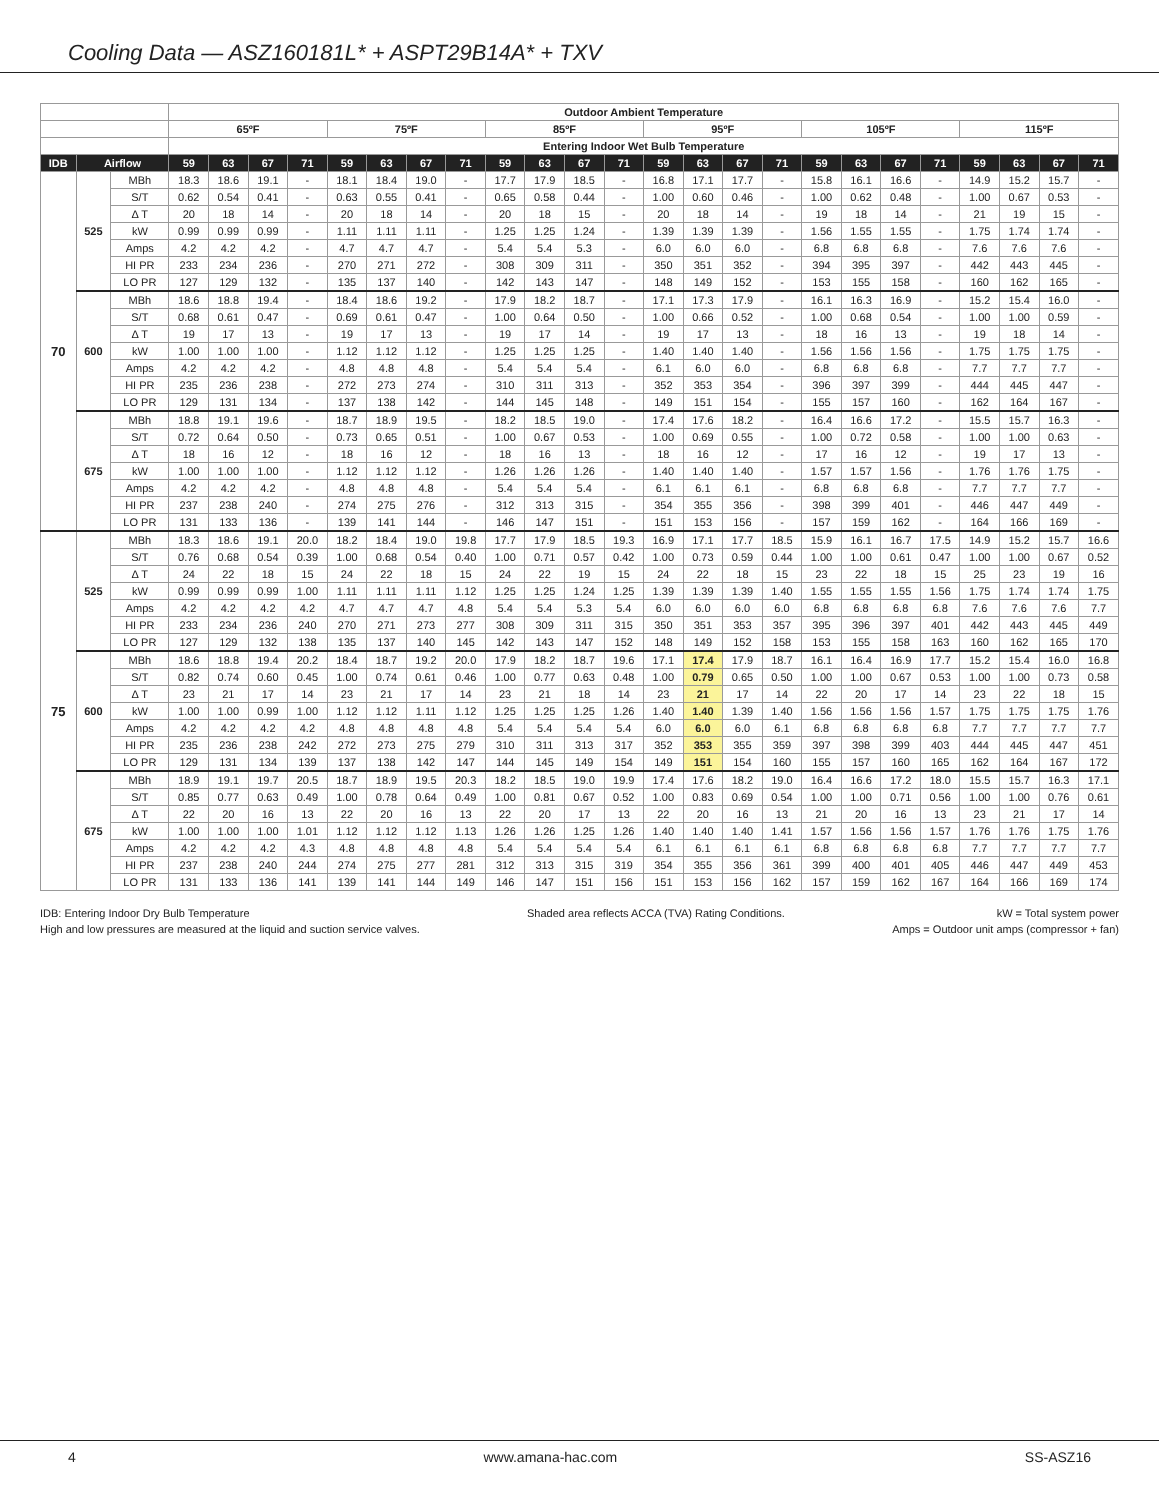Cooling Data — ASZ160181L* + ASPT29B14A* + TXV
| | | | Outdoor Ambient Temperature | | | | | | | | | | | | | | | | | | | | | | | |
| --- | --- | --- | --- | --- | --- | --- | --- | --- | --- | --- | --- | --- | --- | --- | --- | --- | --- | --- | --- | --- | --- | --- | --- | --- | --- | --- |
| | | | 65ºF | | | | 75ºF | | | | 85ºF | | | | 95ºF | | | | 105ºF | | | | 115ºF | | | |
| | | | Entering Indoor Wet Bulb Temperature | | | | | | | | | | | | | | | | | | | | | | | |
| IDB | Airflow | | 59 | 63 | 67 | 71 | 59 | 63 | 67 | 71 | 59 | 63 | 67 | 71 | 59 | 63 | 67 | 71 | 59 | 63 | 67 | 71 | 59 | 63 | 67 | 71 |
| 70 | 525 | MBh | 18.3 | 18.6 | 19.1 | - | 18.1 | 18.4 | 19.0 | - | 17.7 | 17.9 | 18.5 | - | 16.8 | 17.1 | 17.7 | - | 15.8 | 16.1 | 16.6 | - | 14.9 | 15.2 | 15.7 | - |
| | | S/T | 0.62 | 0.54 | 0.41 | - | 0.63 | 0.55 | 0.41 | - | 0.65 | 0.58 | 0.44 | - | 1.00 | 0.60 | 0.46 | - | 1.00 | 0.62 | 0.48 | - | 1.00 | 0.67 | 0.53 | - |
| | | Δ T | 20 | 18 | 14 | - | 20 | 18 | 14 | - | 20 | 18 | 15 | - | 20 | 18 | 14 | - | 19 | 18 | 14 | - | 21 | 19 | 15 | - |
| | | kW | 0.99 | 0.99 | 0.99 | - | 1.11 | 1.11 | 1.11 | - | 1.25 | 1.25 | 1.24 | - | 1.39 | 1.39 | 1.39 | - | 1.56 | 1.55 | 1.55 | - | 1.75 | 1.74 | 1.74 | - |
| | | Amps | 4.2 | 4.2 | 4.2 | - | 4.7 | 4.7 | 4.7 | - | 5.4 | 5.4 | 5.3 | - | 6.0 | 6.0 | 6.0 | - | 6.8 | 6.8 | 6.8 | - | 7.6 | 7.6 | 7.6 | - |
| | | HI PR | 233 | 234 | 236 | - | 270 | 271 | 272 | - | 308 | 309 | 311 | - | 350 | 351 | 352 | - | 394 | 395 | 397 | - | 442 | 443 | 445 | - |
| | | LO PR | 127 | 129 | 132 | - | 135 | 137 | 140 | - | 142 | 143 | 147 | - | 148 | 149 | 152 | - | 153 | 155 | 158 | - | 160 | 162 | 165 | - |
| | 600 | MBh | 18.6 | 18.8 | 19.4 | - | 18.4 | 18.6 | 19.2 | - | 17.9 | 18.2 | 18.7 | - | 17.1 | 17.3 | 17.9 | - | 16.1 | 16.3 | 16.9 | - | 15.2 | 15.4 | 16.0 | - |
| | | S/T | 0.68 | 0.61 | 0.47 | - | 0.69 | 0.61 | 0.47 | - | 1.00 | 0.64 | 0.50 | - | 1.00 | 0.66 | 0.52 | - | 1.00 | 0.68 | 0.54 | - | 1.00 | 1.00 | 0.59 | - |
| | | Δ T | 19 | 17 | 13 | - | 19 | 17 | 13 | - | 19 | 17 | 14 | - | 19 | 17 | 13 | - | 18 | 16 | 13 | - | 19 | 18 | 14 | - |
| | | kW | 1.00 | 1.00 | 1.00 | - | 1.12 | 1.12 | 1.12 | - | 1.25 | 1.25 | 1.25 | - | 1.40 | 1.40 | 1.40 | - | 1.56 | 1.56 | 1.56 | - | 1.75 | 1.75 | 1.75 | - |
| | | Amps | 4.2 | 4.2 | 4.2 | - | 4.8 | 4.8 | 4.8 | - | 5.4 | 5.4 | 5.4 | - | 6.1 | 6.0 | 6.0 | - | 6.8 | 6.8 | 6.8 | - | 7.7 | 7.7 | 7.7 | - |
| | | HI PR | 235 | 236 | 238 | - | 272 | 273 | 274 | - | 310 | 311 | 313 | - | 352 | 353 | 354 | - | 396 | 397 | 399 | - | 444 | 445 | 447 | - |
| | | LO PR | 129 | 131 | 134 | - | 137 | 138 | 142 | - | 144 | 145 | 148 | - | 149 | 151 | 154 | - | 155 | 157 | 160 | - | 162 | 164 | 167 | - |
| | 675 | MBh | 18.8 | 19.1 | 19.6 | - | 18.7 | 18.9 | 19.5 | - | 18.2 | 18.5 | 19.0 | - | 17.4 | 17.6 | 18.2 | - | 16.4 | 16.6 | 17.2 | - | 15.5 | 15.7 | 16.3 | - |
| | | S/T | 0.72 | 0.64 | 0.50 | - | 0.73 | 0.65 | 0.51 | - | 1.00 | 0.67 | 0.53 | - | 1.00 | 0.69 | 0.55 | - | 1.00 | 0.72 | 0.58 | - | 1.00 | 1.00 | 0.63 | - |
| | | Δ T | 18 | 16 | 12 | - | 18 | 16 | 12 | - | 18 | 16 | 13 | - | 18 | 16 | 12 | - | 17 | 16 | 12 | - | 19 | 17 | 13 | - |
| | | kW | 1.00 | 1.00 | 1.00 | - | 1.12 | 1.12 | 1.12 | - | 1.26 | 1.26 | 1.26 | - | 1.40 | 1.40 | 1.40 | - | 1.57 | 1.57 | 1.56 | - | 1.76 | 1.76 | 1.75 | - |
| | | Amps | 4.2 | 4.2 | 4.2 | - | 4.8 | 4.8 | 4.8 | - | 5.4 | 5.4 | 5.4 | - | 6.1 | 6.1 | 6.1 | - | 6.8 | 6.8 | 6.8 | - | 7.7 | 7.7 | 7.7 | - |
| | | HI PR | 237 | 238 | 240 | - | 274 | 275 | 276 | - | 312 | 313 | 315 | - | 354 | 355 | 356 | - | 398 | 399 | 401 | - | 446 | 447 | 449 | - |
| | | LO PR | 131 | 133 | 136 | - | 139 | 141 | 144 | - | 146 | 147 | 151 | - | 151 | 153 | 156 | - | 157 | 159 | 162 | - | 164 | 166 | 169 | - |
| 75 | 525 | MBh | 18.3 | 18.6 | 19.1 | 20.0 | 18.2 | 18.4 | 19.0 | 19.8 | 17.7 | 17.9 | 18.5 | 19.3 | 16.9 | 17.1 | 17.7 | 18.5 | 15.9 | 16.1 | 16.7 | 17.5 | 14.9 | 15.2 | 15.7 | 16.6 |
| | | S/T | 0.76 | 0.68 | 0.54 | 0.39 | 1.00 | 0.68 | 0.54 | 0.40 | 1.00 | 0.71 | 0.57 | 0.42 | 1.00 | 0.73 | 0.59 | 0.44 | 1.00 | 1.00 | 0.61 | 0.47 | 1.00 | 1.00 | 0.67 | 0.52 |
| | | Δ T | 24 | 22 | 18 | 15 | 24 | 22 | 18 | 15 | 24 | 22 | 19 | 15 | 24 | 22 | 18 | 15 | 23 | 22 | 18 | 15 | 25 | 23 | 19 | 16 |
| | | kW | 0.99 | 0.99 | 0.99 | 1.00 | 1.11 | 1.11 | 1.11 | 1.12 | 1.25 | 1.25 | 1.24 | 1.25 | 1.39 | 1.39 | 1.39 | 1.40 | 1.55 | 1.55 | 1.55 | 1.56 | 1.75 | 1.74 | 1.74 | 1.75 |
| | | Amps | 4.2 | 4.2 | 4.2 | 4.2 | 4.7 | 4.7 | 4.7 | 4.8 | 5.4 | 5.4 | 5.3 | 5.4 | 6.0 | 6.0 | 6.0 | 6.0 | 6.8 | 6.8 | 6.8 | 6.8 | 7.6 | 7.6 | 7.6 | 7.7 |
| | | HI PR | 233 | 234 | 236 | 240 | 270 | 271 | 273 | 277 | 308 | 309 | 311 | 315 | 350 | 351 | 353 | 357 | 395 | 396 | 397 | 401 | 442 | 443 | 445 | 449 |
| | | LO PR | 127 | 129 | 132 | 138 | 135 | 137 | 140 | 145 | 142 | 143 | 147 | 152 | 148 | 149 | 152 | 158 | 153 | 155 | 158 | 163 | 160 | 162 | 165 | 170 |
| | 600 | MBh | 18.6 | 18.8 | 19.4 | 20.2 | 18.4 | 18.7 | 19.2 | 20.0 | 17.9 | 18.2 | 18.7 | 19.6 | 17.1 | 17.4 | 17.9 | 18.7 | 16.1 | 16.4 | 16.9 | 17.7 | 15.2 | 15.4 | 16.0 | 16.8 |
| | | S/T | 0.82 | 0.74 | 0.60 | 0.45 | 1.00 | 0.74 | 0.61 | 0.46 | 1.00 | 0.77 | 0.63 | 0.48 | 1.00 | 0.79 | 0.65 | 0.50 | 1.00 | 1.00 | 0.67 | 0.53 | 1.00 | 1.00 | 0.73 | 0.58 |
| | | Δ T | 23 | 21 | 17 | 14 | 23 | 21 | 17 | 14 | 23 | 21 | 18 | 14 | 23 | 21 | 17 | 14 | 22 | 20 | 17 | 14 | 23 | 22 | 18 | 15 |
| | | kW | 1.00 | 1.00 | 0.99 | 1.00 | 1.12 | 1.12 | 1.11 | 1.12 | 1.25 | 1.25 | 1.25 | 1.26 | 1.40 | 1.40 | 1.39 | 1.40 | 1.56 | 1.56 | 1.56 | 1.57 | 1.75 | 1.75 | 1.75 | 1.76 |
| | | Amps | 4.2 | 4.2 | 4.2 | 4.2 | 4.8 | 4.8 | 4.8 | 4.8 | 5.4 | 5.4 | 5.4 | 5.4 | 6.0 | 6.0 | 6.0 | 6.1 | 6.8 | 6.8 | 6.8 | 6.8 | 7.7 | 7.7 | 7.7 | 7.7 |
| | | HI PR | 235 | 236 | 238 | 242 | 272 | 273 | 275 | 279 | 310 | 311 | 313 | 317 | 352 | 353 | 355 | 359 | 397 | 398 | 399 | 403 | 444 | 445 | 447 | 451 |
| | | LO PR | 129 | 131 | 134 | 139 | 137 | 138 | 142 | 147 | 144 | 145 | 149 | 154 | 149 | 151 | 154 | 160 | 155 | 157 | 160 | 165 | 162 | 164 | 167 | 172 |
| | 675 | MBh | 18.9 | 19.1 | 19.7 | 20.5 | 18.7 | 18.9 | 19.5 | 20.3 | 18.2 | 18.5 | 19.0 | 19.9 | 17.4 | 17.6 | 18.2 | 19.0 | 16.4 | 16.6 | 17.2 | 18.0 | 15.5 | 15.7 | 16.3 | 17.1 |
| | | S/T | 0.85 | 0.77 | 0.63 | 0.49 | 1.00 | 0.78 | 0.64 | 0.49 | 1.00 | 0.81 | 0.67 | 0.52 | 1.00 | 0.83 | 0.69 | 0.54 | 1.00 | 1.00 | 0.71 | 0.56 | 1.00 | 1.00 | 0.76 | 0.61 |
| | | Δ T | 22 | 20 | 16 | 13 | 22 | 20 | 16 | 13 | 22 | 20 | 17 | 13 | 22 | 20 | 16 | 13 | 21 | 20 | 16 | 13 | 23 | 21 | 17 | 14 |
| | | kW | 1.00 | 1.00 | 1.00 | 1.01 | 1.12 | 1.12 | 1.12 | 1.13 | 1.26 | 1.26 | 1.25 | 1.26 | 1.40 | 1.40 | 1.40 | 1.41 | 1.57 | 1.56 | 1.56 | 1.57 | 1.76 | 1.76 | 1.75 | 1.76 |
| | | Amps | 4.2 | 4.2 | 4.2 | 4.3 | 4.8 | 4.8 | 4.8 | 4.8 | 5.4 | 5.4 | 5.4 | 5.4 | 6.1 | 6.1 | 6.1 | 6.1 | 6.8 | 6.8 | 6.8 | 6.8 | 7.7 | 7.7 | 7.7 | 7.7 |
| | | HI PR | 237 | 238 | 240 | 244 | 274 | 275 | 277 | 281 | 312 | 313 | 315 | 319 | 354 | 355 | 356 | 361 | 399 | 400 | 401 | 405 | 446 | 447 | 449 | 453 |
| | | LO PR | 131 | 133 | 136 | 141 | 139 | 141 | 144 | 149 | 146 | 147 | 151 | 156 | 151 | 153 | 156 | 162 | 157 | 159 | 162 | 167 | 164 | 166 | 169 | 174 |
IDB: Entering Indoor Dry Bulb Temperature
High and low pressures are measured at the liquid and suction service valves.
Shaded area reflects ACCA (TVA) Rating Conditions.
kW = Total system power
Amps = Outdoor unit amps (compressor + fan)
4 www.amana-hac.com SS-ASZ16